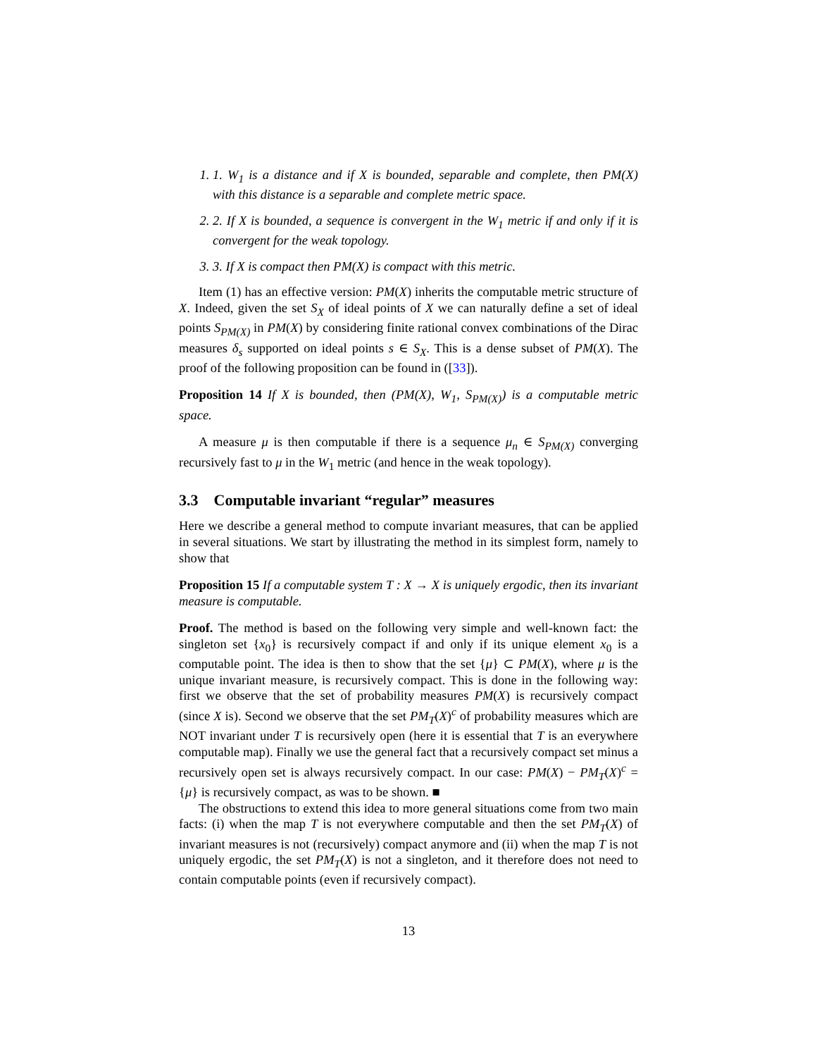1. 1. W<sub>1</sub> is a distance and if X is bounded, separable and complete, then PM(X) with this distance is a separable and complete metric space.
2. 2. If X is bounded, a sequence is convergent in the W<sub>1</sub> metric if and only if it is convergent for the weak topology.
3. 3. If X is compact then PM(X) is compact with this metric.
Item (1) has an effective version: PM(X) inherits the computable metric structure of X. Indeed, given the set S<sub>X</sub> of ideal points of X we can naturally define a set of ideal points S<sub>PM(X)</sub> in PM(X) by considering finite rational convex combinations of the Dirac measures δ<sub>s</sub> supported on ideal points s ∈ S<sub>X</sub>. This is a dense subset of PM(X). The proof of the following proposition can be found in ([33]).
Proposition 14 If X is bounded, then (PM(X), W<sub>1</sub>, S<sub>PM(X)</sub>) is a computable metric space.
A measure μ is then computable if there is a sequence μ<sub>n</sub> ∈ S<sub>PM(X)</sub> converging recursively fast to μ in the W<sub>1</sub> metric (and hence in the weak topology).
3.3 Computable invariant “regular” measures
Here we describe a general method to compute invariant measures, that can be applied in several situations. We start by illustrating the method in its simplest form, namely to show that
Proposition 15 If a computable system T : X → X is uniquely ergodic, then its invariant measure is computable.
Proof. The method is based on the following very simple and well-known fact: the singleton set {x<sub>0</sub>} is recursively compact if and only if its unique element x<sub>0</sub> is a computable point. The idea is then to show that the set {μ} ⊂ PM(X), where μ is the unique invariant measure, is recursively compact. This is done in the following way: first we observe that the set of probability measures PM(X) is recursively compact (since X is). Second we observe that the set PM<sub>T</sub>(X)<sup>c</sup> of probability measures which are NOT invariant under T is recursively open (here it is essential that T is an everywhere computable map). Finally we use the general fact that a recursively compact set minus a recursively open set is always recursively compact. In our case: PM(X) − PM<sub>T</sub>(X)<sup>c</sup> = {μ} is recursively compact, as was to be shown. ■
The obstructions to extend this idea to more general situations come from two main facts: (i) when the map T is not everywhere computable and then the set PM<sub>T</sub>(X) of invariant measures is not (recursively) compact anymore and (ii) when the map T is not uniquely ergodic, the set PM<sub>T</sub>(X) is not a singleton, and it therefore does not need to contain computable points (even if recursively compact).
13